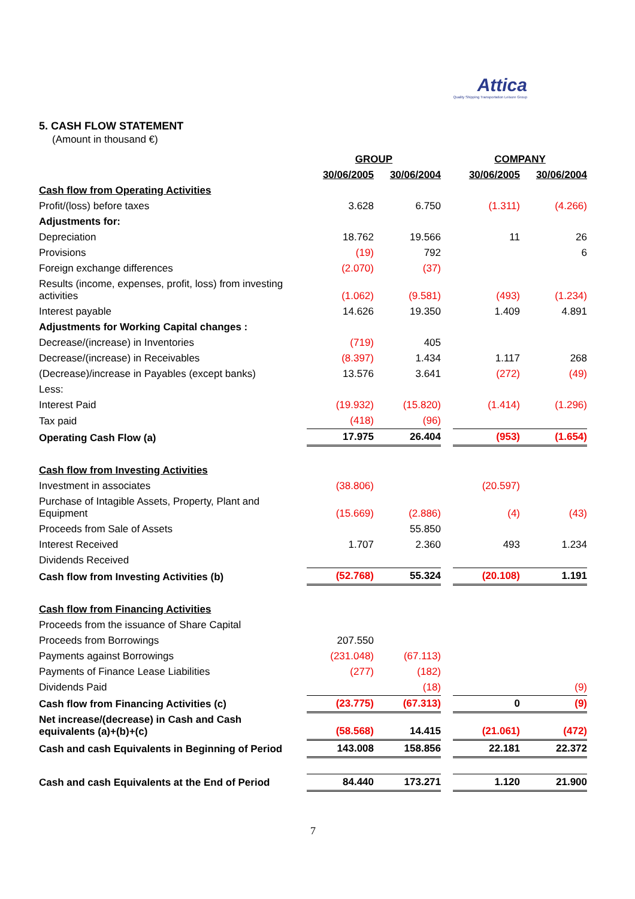Attica
Quality Shipping Transportation Leisure Group
5. CASH FLOW STATEMENT
(Amount in thousand €)
| | GROUP | | | COMPANY | |
| --- | --- | --- | --- | --- | --- |
| | 30/06/2005 | 30/06/2004 | | 30/06/2005 | 30/06/2004 |
| Cash flow from Operating Activities | | | | | |
| Profit/(loss) before taxes | 3.628 | 6.750 | | (1.311) | (4.266) |
| Adjustments for: | | | | | |
| Depreciation | 18.762 | 19.566 | | 11 | 26 |
| Provisions | (19) | 792 | | | 6 |
| Foreign exchange differences | (2.070) | (37) | | | |
| Results (income, expenses, profit, loss) from investing activities | (1.062) | (9.581) | | (493) | (1.234) |
| Interest payable | 14.626 | 19.350 | | 1.409 | 4.891 |
| Adjustments for Working Capital changes : | | | | | |
| Decrease/(increase) in Inventories | (719) | 405 | | | |
| Decrease/(increase) in Receivables | (8.397) | 1.434 | | 1.117 | 268 |
| (Decrease)/increase in Payables (except banks) | 13.576 | 3.641 | | (272) | (49) |
| Less: | | | | | |
| Interest Paid | (19.932) | (15.820) | | (1.414) | (1.296) |
| Tax paid | (418) | (96) | | | |
| Operating Cash Flow (a) | 17.975 | 26.404 | | (953) | (1.654) |
| Cash flow from Investing Activities | | | | | |
| Investment in associates | (38.806) | | | (20.597) | |
| Purchase of Intagible Assets, Property, Plant and Equipment | (15.669) | (2.886) | | (4) | (43) |
| Proceeds from Sale of Assets | | 55.850 | | | |
| Interest Received | 1.707 | 2.360 | | 493 | 1.234 |
| Dividends Received | | | | | |
| Cash flow from Investing Activities (b) | (52.768) | 55.324 | | (20.108) | 1.191 |
| Cash flow from Financing Activities | | | | | |
| Proceeds from the issuance of Share Capital | | | | | |
| Proceeds from Borrowings | 207.550 | | | | |
| Payments against Borrowings | (231.048) | (67.113) | | | |
| Payments of Finance Lease Liabilities | (277) | (182) | | | |
| Dividends Paid | | (18) | | | (9) |
| Cash flow from Financing Activities (c) | (23.775) | (67.313) | | 0 | (9) |
| Net increase/(decrease) in Cash and Cash equivalents (a)+(b)+(c) | (58.568) | 14.415 | | (21.061) | (472) |
| Cash and cash Equivalents in Beginning of Period | 143.008 | 158.856 | | 22.181 | 22.372 |
| Cash and cash Equivalents at the End of Period | 84.440 | 173.271 | | 1.120 | 21.900 |
7